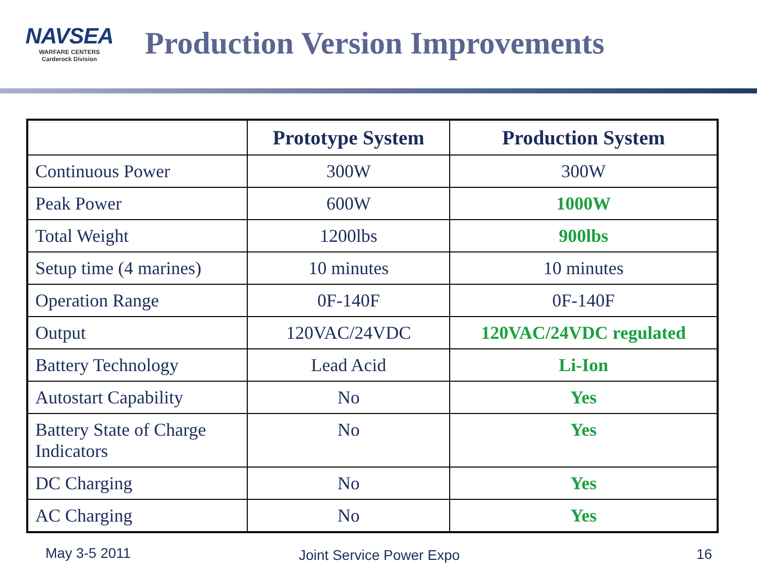NAVSEA
WARFARE CENTERS
Carderock Division
Production Version Improvements
| | Prototype System | Production System |
| --- | --- | --- |
| Continuous Power | 300W | 300W |
| Peak Power | 600W | 1000W |
| Total Weight | 1200lbs | 900lbs |
| Setup time (4 marines) | 10 minutes | 10 minutes |
| Operation Range | 0F-140F | 0F-140F |
| Output | 120VAC/24VDC | 120VAC/24VDC regulated |
| Battery Technology | Lead Acid | Li-Ion |
| Autostart Capability | No | Yes |
| Battery State of Charge Indicators | No | Yes |
| DC Charging | No | Yes |
| AC Charging | No | Yes |
May 3-5 2011 Joint Service Power Expo 16